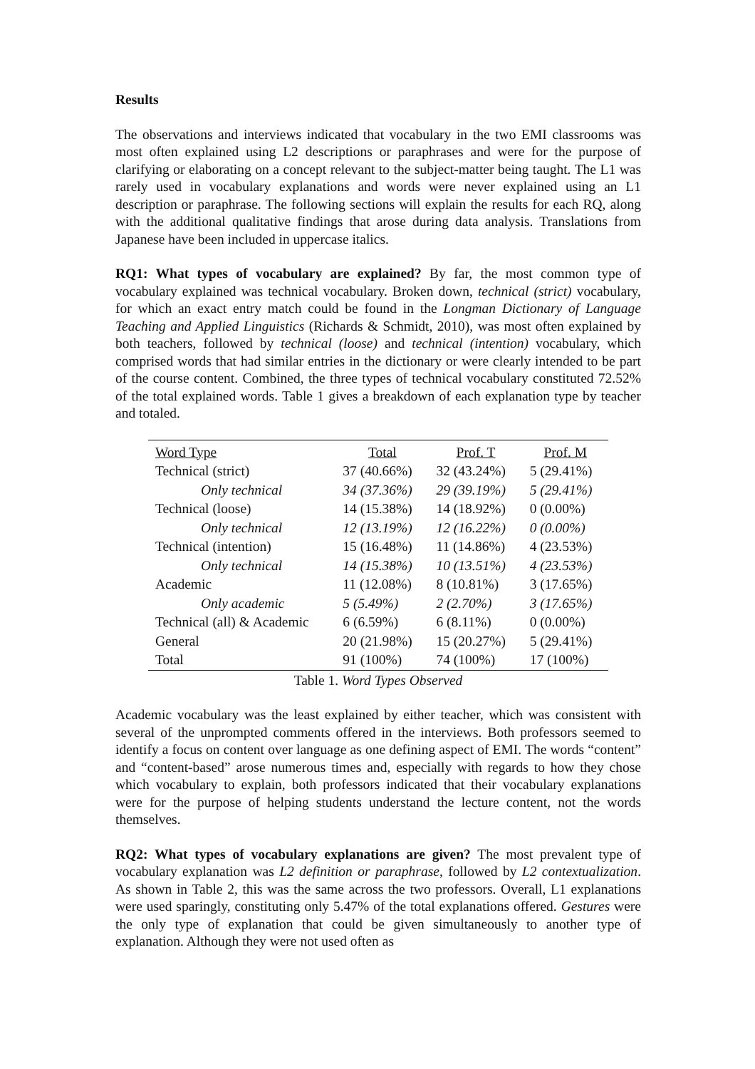Results
The observations and interviews indicated that vocabulary in the two EMI classrooms was most often explained using L2 descriptions or paraphrases and were for the purpose of clarifying or elaborating on a concept relevant to the subject-matter being taught. The L1 was rarely used in vocabulary explanations and words were never explained using an L1 description or paraphrase. The following sections will explain the results for each RQ, along with the additional qualitative findings that arose during data analysis. Translations from Japanese have been included in uppercase italics.
RQ1: What types of vocabulary are explained? By far, the most common type of vocabulary explained was technical vocabulary. Broken down, technical (strict) vocabulary, for which an exact entry match could be found in the Longman Dictionary of Language Teaching and Applied Linguistics (Richards & Schmidt, 2010), was most often explained by both teachers, followed by technical (loose) and technical (intention) vocabulary, which comprised words that had similar entries in the dictionary or were clearly intended to be part of the course content. Combined, the three types of technical vocabulary constituted 72.52% of the total explained words. Table 1 gives a breakdown of each explanation type by teacher and totaled.
| Word Type | Total | Prof. T | Prof. M |
| Technical (strict) | 37 (40.66%) | 32 (43.24%) | 5 (29.41%) |
| Only technical | 34 (37.36%) | 29 (39.19%) | 5 (29.41%) |
| Technical (loose) | 14 (15.38%) | 14 (18.92%) | 0 (0.00%) |
| Only technical | 12 (13.19%) | 12 (16.22%) | 0 (0.00%) |
| Technical (intention) | 15 (16.48%) | 11 (14.86%) | 4 (23.53%) |
| Only technical | 14 (15.38%) | 10 (13.51%) | 4 (23.53%) |
| Academic | 11 (12.08%) | 8 (10.81%) | 3 (17.65%) |
| Only academic | 5 (5.49%) | 2 (2.70%) | 3 (17.65%) |
| Technical (all) & Academic | 6 (6.59%) | 6 (8.11%) | 0 (0.00%) |
| General | 20 (21.98%) | 15 (20.27%) | 5 (29.41%) |
| Total | 91 (100%) | 74 (100%) | 17 (100%) |
Table 1. Word Types Observed
Academic vocabulary was the least explained by either teacher, which was consistent with several of the unprompted comments offered in the interviews. Both professors seemed to identify a focus on content over language as one defining aspect of EMI. The words “content” and “content-based” arose numerous times and, especially with regards to how they chose which vocabulary to explain, both professors indicated that their vocabulary explanations were for the purpose of helping students understand the lecture content, not the words themselves.
RQ2: What types of vocabulary explanations are given? The most prevalent type of vocabulary explanation was L2 definition or paraphrase, followed by L2 contextualization. As shown in Table 2, this was the same across the two professors. Overall, L1 explanations were used sparingly, constituting only 5.47% of the total explanations offered. Gestures were the only type of explanation that could be given simultaneously to another type of explanation. Although they were not used often as